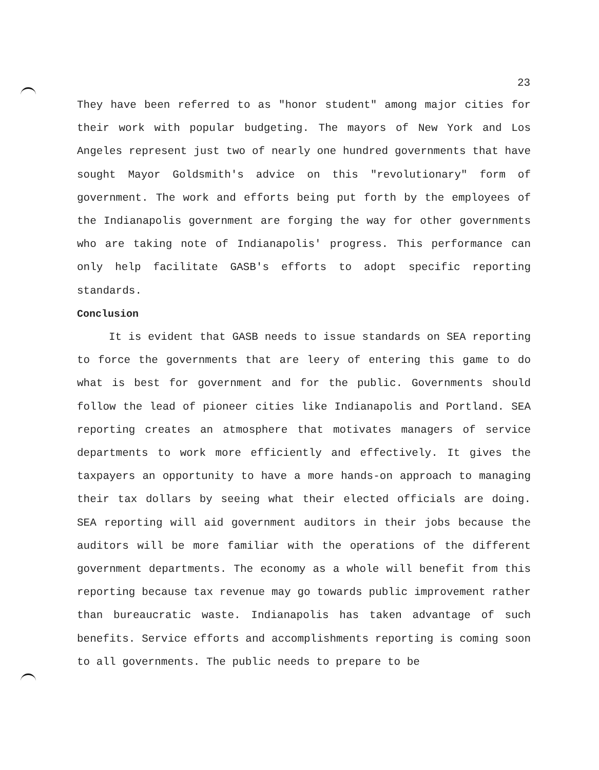23
They have been referred to as "honor student" among major cities for their work with popular budgeting. The mayors of New York and Los Angeles represent just two of nearly one hundred governments that have sought Mayor Goldsmith's advice on this "revolutionary" form of government. The work and efforts being put forth by the employees of the Indianapolis government are forging the way for other governments who are taking note of Indianapolis' progress. This performance can only help facilitate GASB's efforts to adopt specific reporting standards.
Conclusion
It is evident that GASB needs to issue standards on SEA reporting to force the governments that are leery of entering this game to do what is best for government and for the public. Governments should follow the lead of pioneer cities like Indianapolis and Portland. SEA reporting creates an atmosphere that motivates managers of service departments to work more efficiently and effectively. It gives the taxpayers an opportunity to have a more hands-on approach to managing their tax dollars by seeing what their elected officials are doing. SEA reporting will aid government auditors in their jobs because the auditors will be more familiar with the operations of the different government departments. The economy as a whole will benefit from this reporting because tax revenue may go towards public improvement rather than bureaucratic waste. Indianapolis has taken advantage of such benefits. Service efforts and accomplishments reporting is coming soon to all governments. The public needs to prepare to be